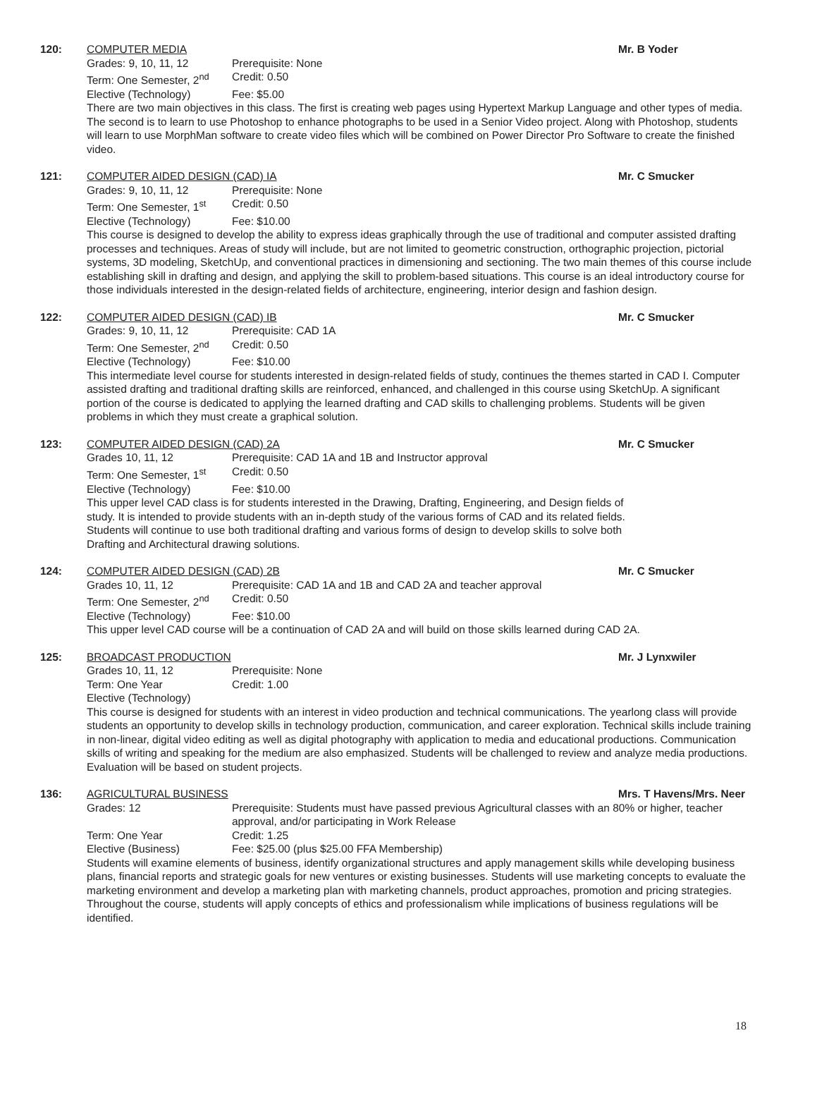120: COMPUTER MEDIA Mr. B Yoder
Grades: 9, 10, 11, 12 Prerequisite: None
Term: One Semester, 2<sup>nd</sup> Credit: 0.50
Elective (Technology) Fee: $5.00
There are two main objectives in this class. The first is creating web pages using Hypertext Markup Language and other types of media. The second is to learn to use Photoshop to enhance photographs to be used in a Senior Video project. Along with Photoshop, students will learn to use MorphMan software to create video files which will be combined on Power Director Pro Software to create the finished video.
121: COMPUTER AIDED DESIGN (CAD) IA Mr. C Smucker
Grades: 9, 10, 11, 12 Prerequisite: None
Term: One Semester, 1<sup>st</sup> Credit: 0.50
Elective (Technology) Fee: $10.00
This course is designed to develop the ability to express ideas graphically through the use of traditional and computer assisted drafting processes and techniques. Areas of study will include, but are not limited to geometric construction, orthographic projection, pictorial systems, 3D modeling, SketchUp, and conventional practices in dimensioning and sectioning. The two main themes of this course include establishing skill in drafting and design, and applying the skill to problem-based situations. This course is an ideal introductory course for those individuals interested in the design-related fields of architecture, engineering, interior design and fashion design.
122: COMPUTER AIDED DESIGN (CAD) IB Mr. C Smucker
Grades: 9, 10, 11, 12 Prerequisite: CAD 1A
Term: One Semester, 2<sup>nd</sup> Credit: 0.50
Elective (Technology) Fee: $10.00
This intermediate level course for students interested in design-related fields of study, continues the themes started in CAD I. Computer assisted drafting and traditional drafting skills are reinforced, enhanced, and challenged in this course using SketchUp. A significant portion of the course is dedicated to applying the learned drafting and CAD skills to challenging problems. Students will be given problems in which they must create a graphical solution.
123: COMPUTER AIDED DESIGN (CAD) 2A Mr. C Smucker
Grades 10, 11, 12 Prerequisite: CAD 1A and 1B and Instructor approval
Term: One Semester, 1<sup>st</sup> Credit: 0.50
Elective (Technology) Fee: $10.00
This upper level CAD class is for students interested in the Drawing, Drafting, Engineering, and Design fields of study. It is intended to provide students with an in-depth study of the various forms of CAD and its related fields. Students will continue to use both traditional drafting and various forms of design to develop skills to solve both Drafting and Architectural drawing solutions.
124: COMPUTER AIDED DESIGN (CAD) 2B Mr. C Smucker
Grades 10, 11, 12 Prerequisite: CAD 1A and 1B and CAD 2A and teacher approval
Term: One Semester, 2<sup>nd</sup> Credit: 0.50
Elective (Technology) Fee: $10.00
This upper level CAD course will be a continuation of CAD 2A and will build on those skills learned during CAD 2A.
125: BROADCAST PRODUCTION Mr. J Lynxwiler
Grades 10, 11, 12 Prerequisite: None
Term: One Year Credit: 1.00
Elective (Technology)
This course is designed for students with an interest in video production and technical communications. The yearlong class will provide students an opportunity to develop skills in technology production, communication, and career exploration. Technical skills include training in non-linear, digital video editing as well as digital photography with application to media and educational productions. Communication skills of writing and speaking for the medium are also emphasized. Students will be challenged to review and analyze media productions. Evaluation will be based on student projects.
136: AGRICULTURAL BUSINESS Mrs. T Havens/Mrs. Neer
Grades: 12 Prerequisite: Students must have passed previous Agricultural classes with an 80% or higher, teacher approval, and/or participating in Work Release
Term: One Year Credit: 1.25
Elective (Business) Fee: $25.00 (plus $25.00 FFA Membership)
Students will examine elements of business, identify organizational structures and apply management skills while developing business plans, financial reports and strategic goals for new ventures or existing businesses. Students will use marketing concepts to evaluate the marketing environment and develop a marketing plan with marketing channels, product approaches, promotion and pricing strategies. Throughout the course, students will apply concepts of ethics and professionalism while implications of business regulations will be identified.
18